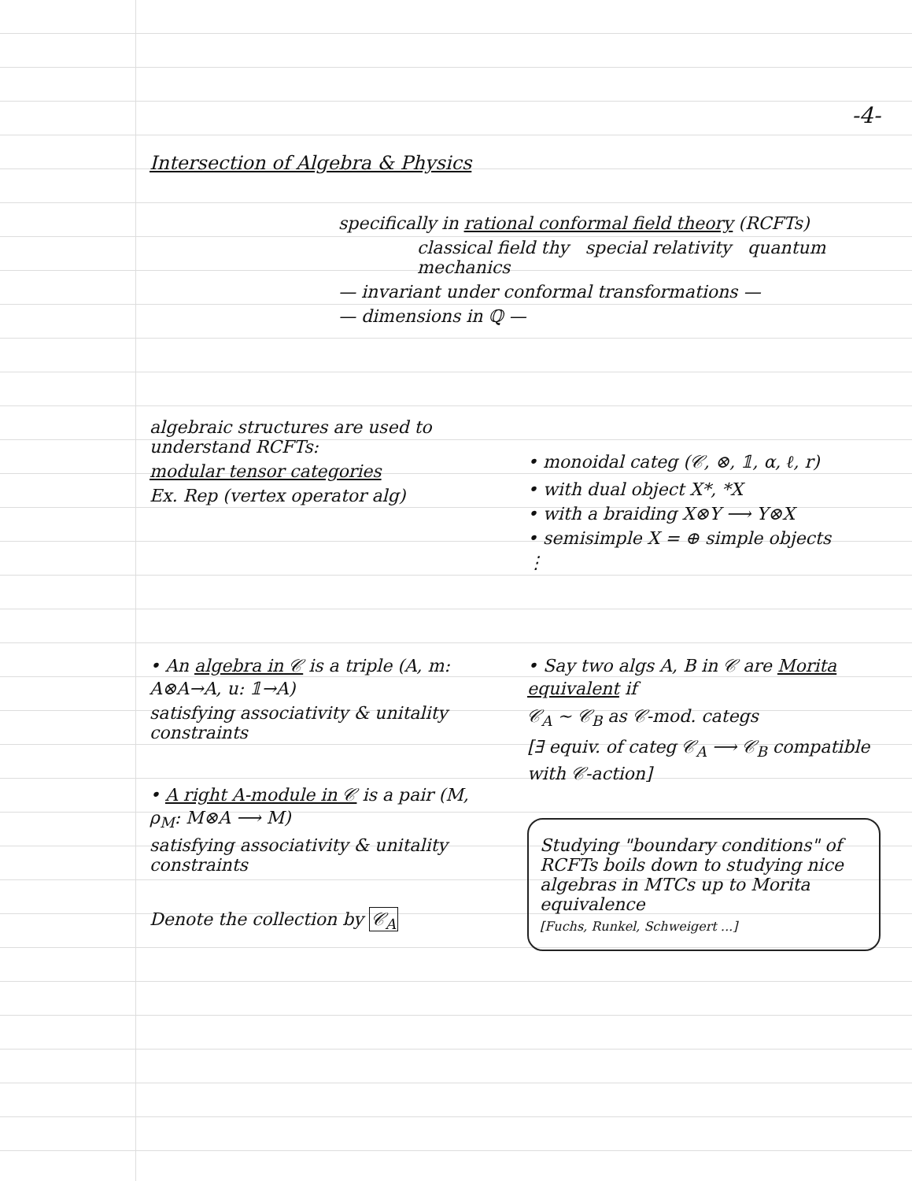-4-
Intersection of Algebra & Physics
specifically in rational conformal field theory (RCFTs)
classical field thy special relativity quantum mechanics
— invariant under conformal transformations —
— dimensions in ℚ —
algebraic structures are used to understand RCFTs:
modular tensor categories
Ex. Rep (vertex operator alg)
• monoidal categ (𝒞, ⊗, 𝟙, α, ℓ, r)
• with dual object X*, *X
• with a braiding X⊗Y ⟶ Y⊗X
• semisimple X = ⊕ simple objects
⋮
• An algebra in 𝒞 is a triple (A, m: A⊗A→A, u: 𝟙→A)
satisfying associativity & unitality constraints
• A right A-module in 𝒞 is a pair (M, ρ<sub>M</sub>: M⊗A ⟶ M)
satisfying associativity & unitality constraints
Denote the collection by 𝒞<sub>A</sub>
• Say two algs A, B in 𝒞 are Morita equivalent if
𝒞<sub>A</sub> ~ 𝒞<sub>B</sub> as 𝒞-mod. categs
[∃ equiv. of categ 𝒞<sub>A</sub> ⟶ 𝒞<sub>B</sub> compatible with 𝒞-action]
Studying "boundary conditions" of RCFTs boils down to studying nice algebras in MTCs up to Morita equivalence
[Fuchs, Runkel, Schweigert ...]